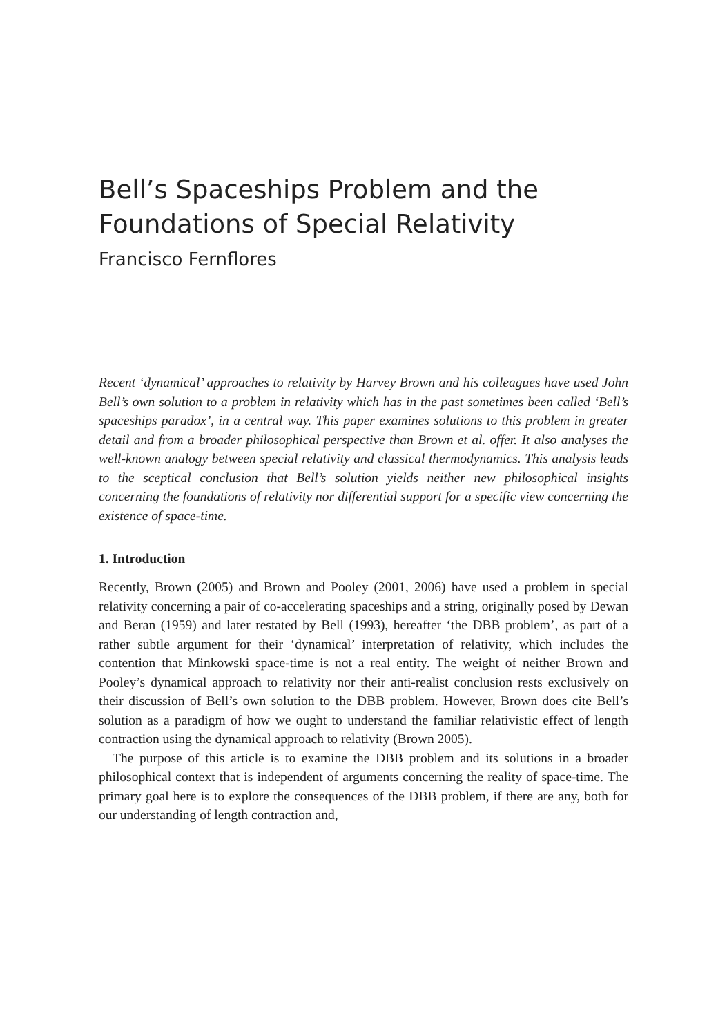Bell’s Spaceships Problem and the Foundations of Special Relativity
Francisco Fernflores
Recent ‘dynamical’ approaches to relativity by Harvey Brown and his colleagues have used John Bell’s own solution to a problem in relativity which has in the past sometimes been called ‘Bell’s spaceships paradox’, in a central way. This paper examines solutions to this problem in greater detail and from a broader philosophical perspective than Brown et al. offer. It also analyses the well-known analogy between special relativity and classical thermodynamics. This analysis leads to the sceptical conclusion that Bell’s solution yields neither new philosophical insights concerning the foundations of relativity nor differential support for a specific view concerning the existence of space-time.
1. Introduction
Recently, Brown (2005) and Brown and Pooley (2001, 2006) have used a problem in special relativity concerning a pair of co-accelerating spaceships and a string, originally posed by Dewan and Beran (1959) and later restated by Bell (1993), hereafter ‘the DBB problem’, as part of a rather subtle argument for their ‘dynamical’ interpretation of relativity, which includes the contention that Minkowski space-time is not a real entity. The weight of neither Brown and Pooley’s dynamical approach to relativity nor their anti-realist conclusion rests exclusively on their discussion of Bell’s own solution to the DBB problem. However, Brown does cite Bell’s solution as a paradigm of how we ought to understand the familiar relativistic effect of length contraction using the dynamical approach to relativity (Brown 2005).
The purpose of this article is to examine the DBB problem and its solutions in a broader philosophical context that is independent of arguments concerning the reality of space-time. The primary goal here is to explore the consequences of the DBB problem, if there are any, both for our understanding of length contraction and,